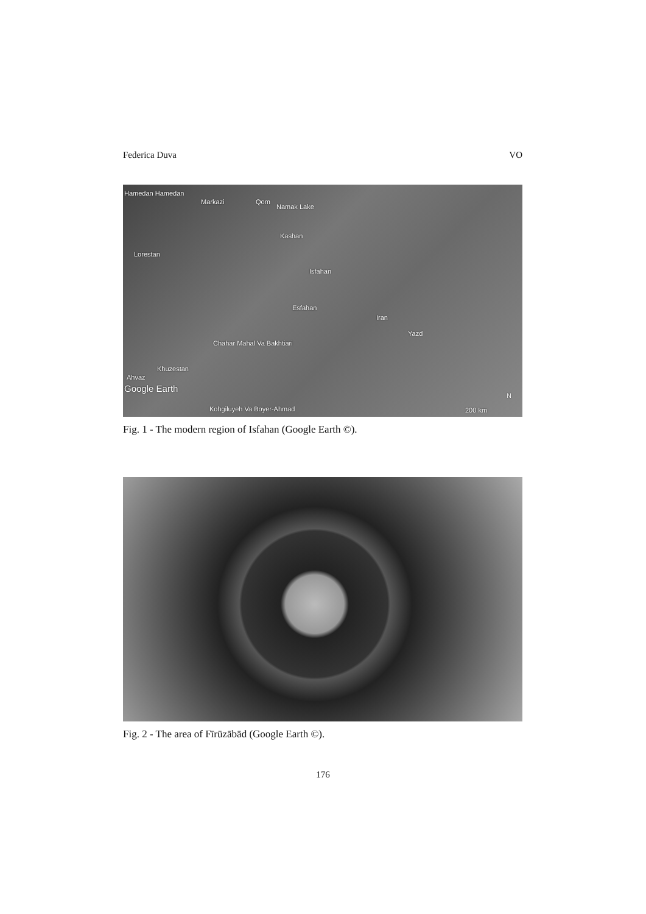Federica Duva VO
Hamedan Hamedan
Markazi Qom
Namak Lake
Kashan
Lorestan
Isfahan
Esfahan
Iran
Yazd
Chahar Mahal Va Bakhtiari
Khuzestan
Ahvaz
Google Earth
Kohgiluyeh Va Boyer-Ahmad 200 km
N
Fig. 1 - The modern region of Isfahan (Google Earth ©).
Fig. 2 - The area of Fīrūzābād (Google Earth ©).
176